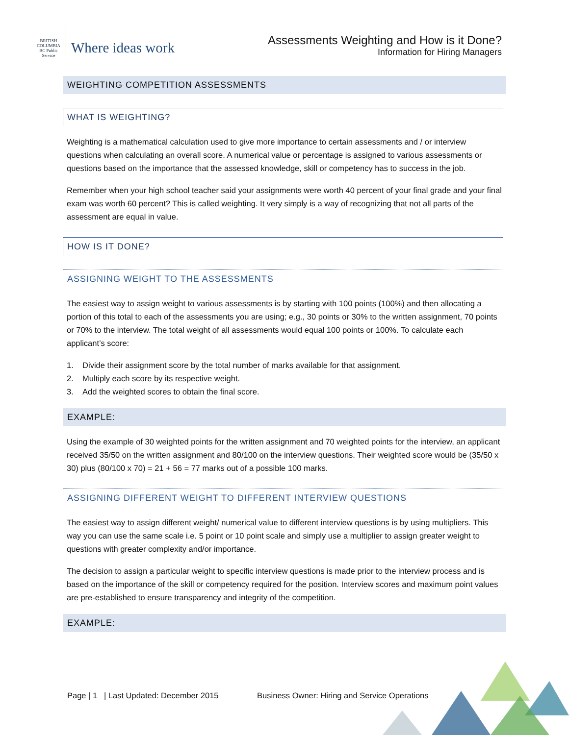BRITISH COLUMBIA
BC Public Service
Where ideas work
Assessments Weighting and How is it Done?
Information for Hiring Managers
WEIGHTING COMPETITION ASSESSMENTS
WHAT IS WEIGHTING?
Weighting is a mathematical calculation used to give more importance to certain assessments and / or interview questions when calculating an overall score. A numerical value or percentage is assigned to various assessments or questions based on the importance that the assessed knowledge, skill or competency has to success in the job.
Remember when your high school teacher said your assignments were worth 40 percent of your final grade and your final exam was worth 60 percent? This is called weighting. It very simply is a way of recognizing that not all parts of the assessment are equal in value.
HOW IS IT DONE?
ASSIGNING WEIGHT TO THE ASSESSMENTS
The easiest way to assign weight to various assessments is by starting with 100 points (100%) and then allocating a portion of this total to each of the assessments you are using; e.g., 30 points or 30% to the written assignment, 70 points or 70% to the interview. The total weight of all assessments would equal 100 points or 100%. To calculate each applicant’s score:
1. Divide their assignment score by the total number of marks available for that assignment.
2. Multiply each score by its respective weight.
3. Add the weighted scores to obtain the final score.
EXAMPLE:
Using the example of 30 weighted points for the written assignment and 70 weighted points for the interview, an applicant received 35/50 on the written assignment and 80/100 on the interview questions. Their weighted score would be (35/50 x 30) plus (80/100 x 70) = 21 + 56 = 77 marks out of a possible 100 marks.
ASSIGNING DIFFERENT WEIGHT TO DIFFERENT INTERVIEW QUESTIONS
The easiest way to assign different weight/ numerical value to different interview questions is by using multipliers. This way you can use the same scale i.e. 5 point or 10 point scale and simply use a multiplier to assign greater weight to questions with greater complexity and/or importance.
The decision to assign a particular weight to specific interview questions is made prior to the interview process and is based on the importance of the skill or competency required for the position. Interview scores and maximum point values are pre-established to ensure transparency and integrity of the competition.
EXAMPLE:
Page | 1 | Last Updated: December 2015 Business Owner: Hiring and Service Operations